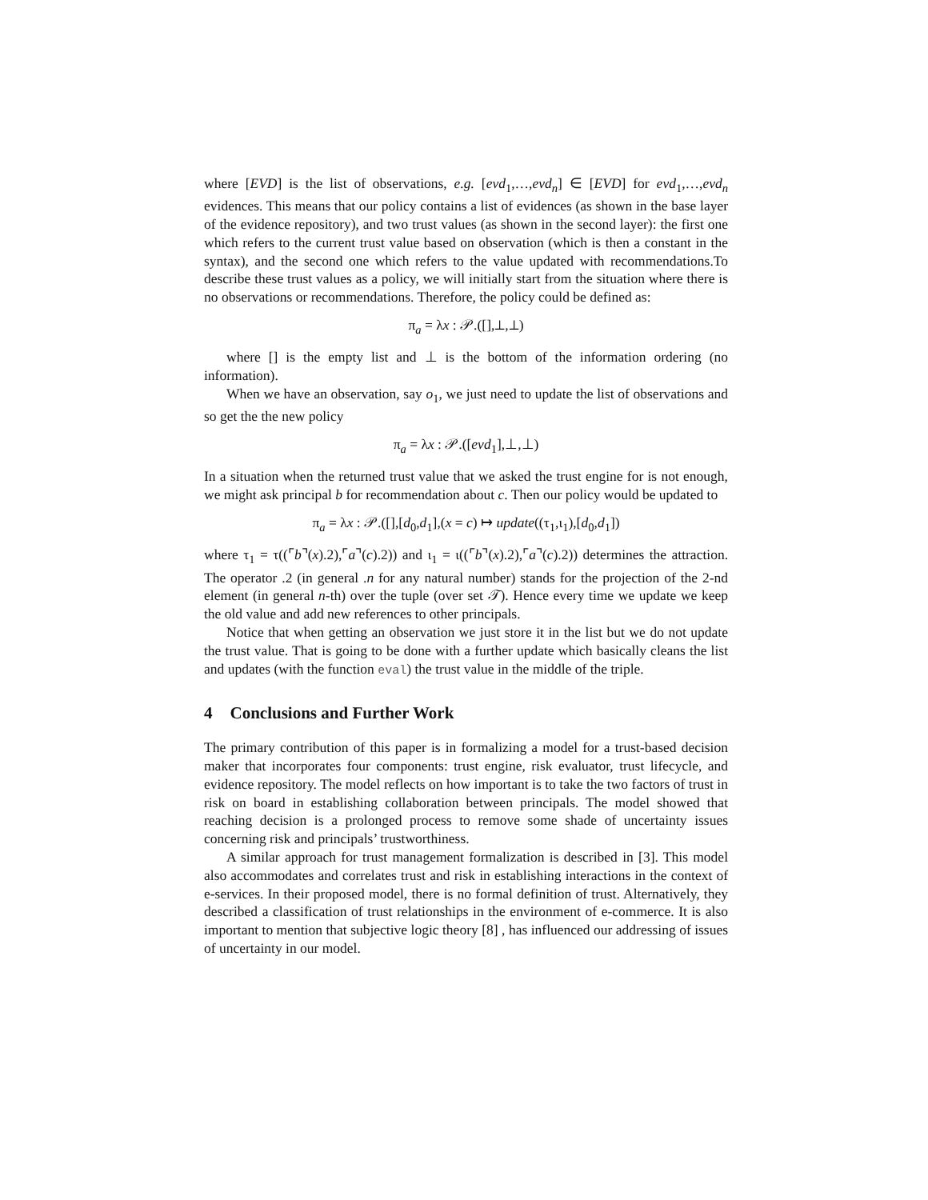where [EVD] is the list of observations, e.g. [evd<sub>1</sub>,…,evd<sub>n</sub>] ∈ [EVD] for evd<sub>1</sub>,…,evd<sub>n</sub> evidences. This means that our policy contains a list of evidences (as shown in the base layer of the evidence repository), and two trust values (as shown in the second layer): the first one which refers to the current trust value based on observation (which is then a constant in the syntax), and the second one which refers to the value updated with recommendations.To describe these trust values as a policy, we will initially start from the situation where there is no observations or recommendations. Therefore, the policy could be defined as:
π<sub>a</sub> = λx : 𝒫.([],⊥,⊥)
where [] is the empty list and ⊥ is the bottom of the information ordering (no information).
When we have an observation, say o<sub>1</sub>, we just need to update the list of observations and so get the the new policy
π<sub>a</sub> = λx : 𝒫.([evd<sub>1</sub>],⊥,⊥)
In a situation when the returned trust value that we asked the trust engine for is not enough, we might ask principal b for recommendation about c. Then our policy would be updated to
π<sub>a</sub> = λx : 𝒫.([],[d<sub>0</sub>,d<sub>1</sub>],(x = c) ↦ update((τ<sub>1</sub>,ι<sub>1</sub>),[d<sub>0</sub>,d<sub>1</sub>])
where τ<sub>1</sub> = τ((⌜b⌝(x).2),⌜a⌝(c).2)) and ι<sub>1</sub> = ι((⌜b⌝(x).2),⌜a⌝(c).2)) determines the attraction. The operator .2 (in general .n for any natural number) stands for the projection of the 2-nd element (in general n-th) over the tuple (over set 𝒯). Hence every time we update we keep the old value and add new references to other principals.
Notice that when getting an observation we just store it in the list but we do not update the trust value. That is going to be done with a further update which basically cleans the list and updates (with the function eval) the trust value in the middle of the triple.
4 Conclusions and Further Work
The primary contribution of this paper is in formalizing a model for a trust-based decision maker that incorporates four components: trust engine, risk evaluator, trust lifecycle, and evidence repository. The model reflects on how important is to take the two factors of trust in risk on board in establishing collaboration between principals. The model showed that reaching decision is a prolonged process to remove some shade of uncertainty issues concerning risk and principals’ trustworthiness.
A similar approach for trust management formalization is described in [3]. This model also accommodates and correlates trust and risk in establishing interactions in the context of e-services. In their proposed model, there is no formal definition of trust. Alternatively, they described a classification of trust relationships in the environment of e-commerce. It is also important to mention that subjective logic theory [8] , has influenced our addressing of issues of uncertainty in our model.